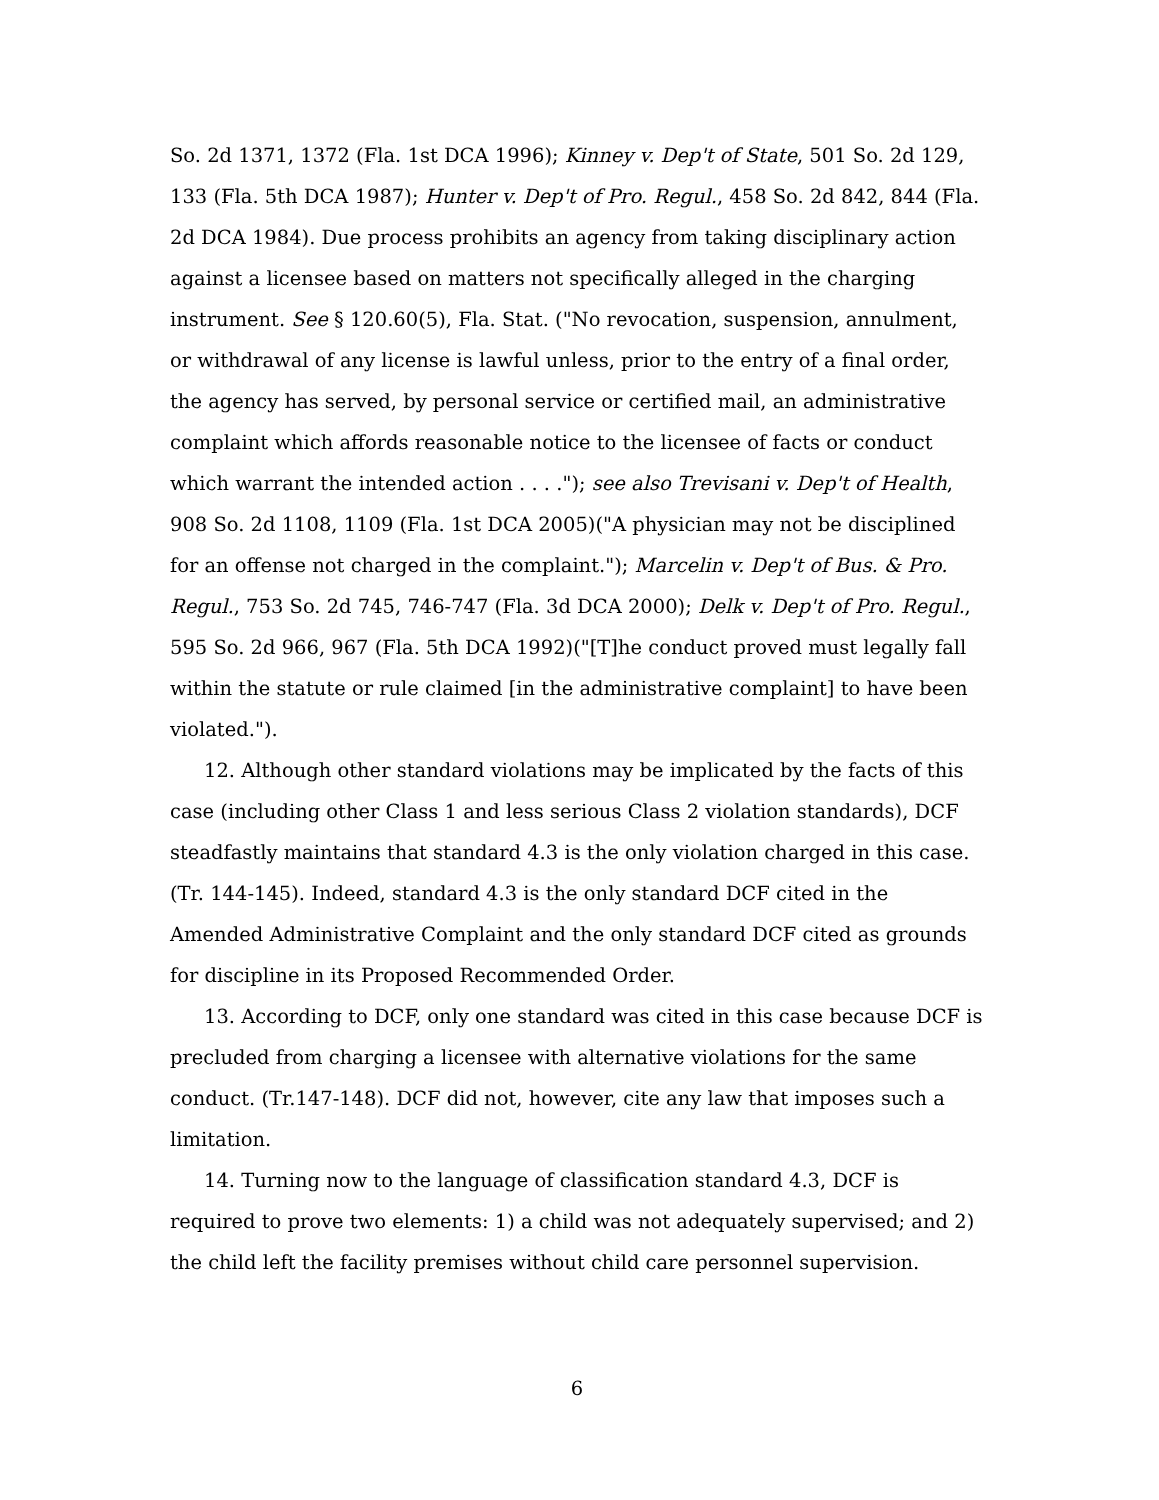So. 2d 1371, 1372 (Fla. 1st DCA 1996); Kinney v. Dep't of State, 501 So. 2d 129, 133 (Fla. 5th DCA 1987); Hunter v. Dep't of Pro. Regul., 458 So. 2d 842, 844 (Fla. 2d DCA 1984). Due process prohibits an agency from taking disciplinary action against a licensee based on matters not specifically alleged in the charging instrument. See § 120.60(5), Fla. Stat. ("No revocation, suspension, annulment, or withdrawal of any license is lawful unless, prior to the entry of a final order, the agency has served, by personal service or certified mail, an administrative complaint which affords reasonable notice to the licensee of facts or conduct which warrant the intended action . . . ."); see also Trevisani v. Dep't of Health, 908 So. 2d 1108, 1109 (Fla. 1st DCA 2005)("A physician may not be disciplined for an offense not charged in the complaint."); Marcelin v. Dep't of Bus. & Pro. Regul., 753 So. 2d 745, 746-747 (Fla. 3d DCA 2000); Delk v. Dep't of Pro. Regul., 595 So. 2d 966, 967 (Fla. 5th DCA 1992)("[T]he conduct proved must legally fall within the statute or rule claimed [in the administrative complaint] to have been violated.").
12. Although other standard violations may be implicated by the facts of this case (including other Class 1 and less serious Class 2 violation standards), DCF steadfastly maintains that standard 4.3 is the only violation charged in this case. (Tr. 144-145). Indeed, standard 4.3 is the only standard DCF cited in the Amended Administrative Complaint and the only standard DCF cited as grounds for discipline in its Proposed Recommended Order.
13. According to DCF, only one standard was cited in this case because DCF is precluded from charging a licensee with alternative violations for the same conduct. (Tr.147-148). DCF did not, however, cite any law that imposes such a limitation.
14. Turning now to the language of classification standard 4.3, DCF is required to prove two elements: 1) a child was not adequately supervised; and 2) the child left the facility premises without child care personnel supervision.
6